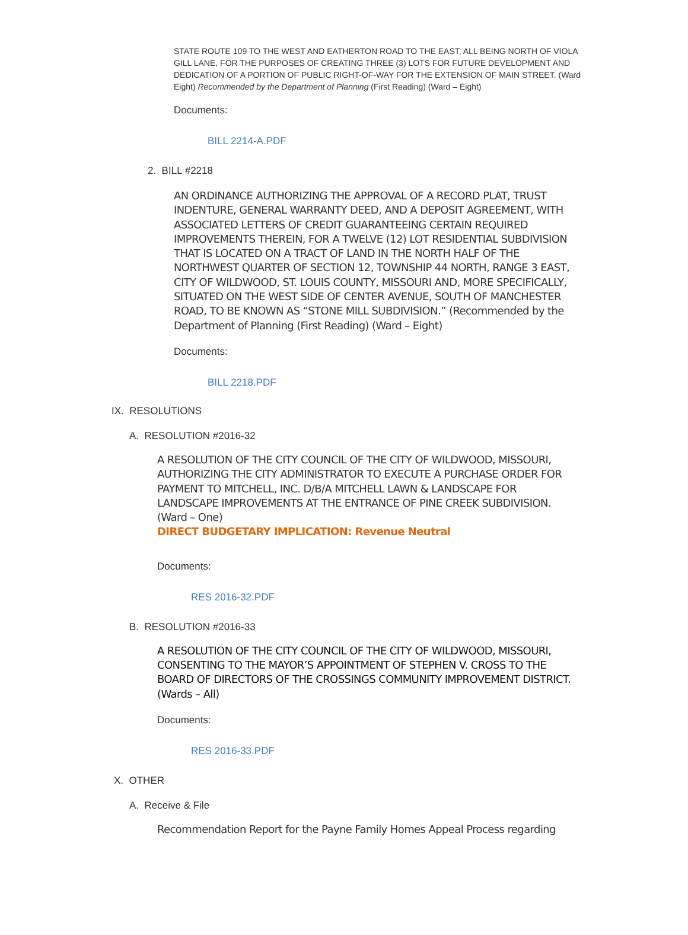STATE ROUTE 109 TO THE WEST AND EATHERTON ROAD TO THE EAST, ALL BEING NORTH OF VIOLA GILL LANE, FOR THE PURPOSES OF CREATING THREE (3) LOTS FOR FUTURE DEVELOPMENT AND DEDICATION OF A PORTION OF PUBLIC RIGHT-OF-WAY FOR THE EXTENSION OF MAIN STREET. (Ward Eight) Recommended by the Department of Planning (First Reading) (Ward – Eight)
Documents:
BILL 2214-A.PDF
2. BILL #2218
AN ORDINANCE AUTHORIZING THE APPROVAL OF A RECORD PLAT, TRUST INDENTURE, GENERAL WARRANTY DEED, AND A DEPOSIT AGREEMENT, WITH ASSOCIATED LETTERS OF CREDIT GUARANTEEING CERTAIN REQUIRED IMPROVEMENTS THEREIN, FOR A TWELVE (12) LOT RESIDENTIAL SUBDIVISION THAT IS LOCATED ON A TRACT OF LAND IN THE NORTH HALF OF THE NORTHWEST QUARTER OF SECTION 12, TOWNSHIP 44 NORTH, RANGE 3 EAST, CITY OF WILDWOOD, ST. LOUIS COUNTY, MISSOURI AND, MORE SPECIFICALLY, SITUATED ON THE WEST SIDE OF CENTER AVENUE, SOUTH OF MANCHESTER ROAD, TO BE KNOWN AS “STONE MILL SUBDIVISION.” (Recommended by the Department of Planning (First Reading) (Ward – Eight)
Documents:
BILL 2218.PDF
IX. RESOLUTIONS
A. RESOLUTION #2016-32
A RESOLUTION OF THE CITY COUNCIL OF THE CITY OF WILDWOOD, MISSOURI, AUTHORIZING THE CITY ADMINISTRATOR TO EXECUTE A PURCHASE ORDER FOR PAYMENT TO MITCHELL, INC. D/B/A MITCHELL LAWN & LANDSCAPE FOR LANDSCAPE IMPROVEMENTS AT THE ENTRANCE OF PINE CREEK SUBDIVISION. (Ward – One)
DIRECT BUDGETARY IMPLICATION: Revenue Neutral
Documents:
RES 2016-32.PDF
B. RESOLUTION #2016-33
A RESOLUTION OF THE CITY COUNCIL OF THE CITY OF WILDWOOD, MISSOURI, CONSENTING TO THE MAYOR’S APPOINTMENT OF STEPHEN V. CROSS TO THE BOARD OF DIRECTORS OF THE CROSSINGS COMMUNITY IMPROVEMENT DISTRICT. (Wards – All)
Documents:
RES 2016-33.PDF
X. OTHER
A. Receive & File
Recommendation Report for the Payne Family Homes Appeal Process regarding